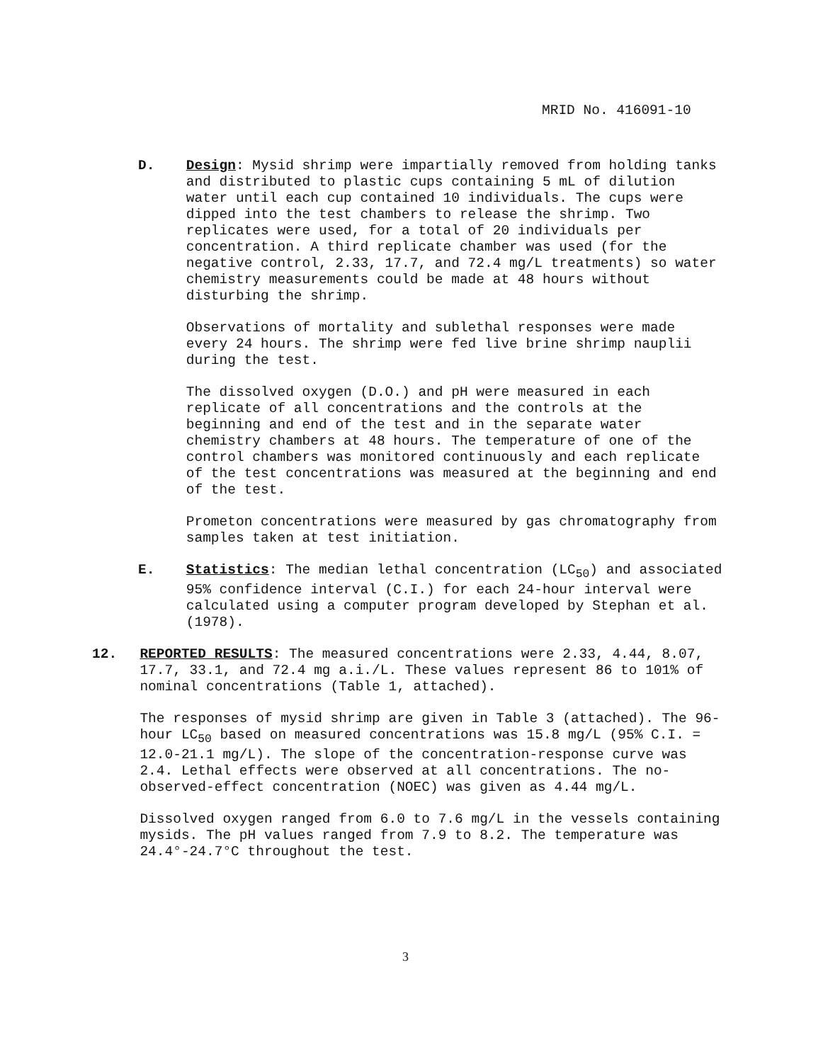MRID No. 416091-10
D. Design: Mysid shrimp were impartially removed from holding tanks and distributed to plastic cups containing 5 mL of dilution water until each cup contained 10 individuals. The cups were dipped into the test chambers to release the shrimp. Two replicates were used, for a total of 20 individuals per concentration. A third replicate chamber was used (for the negative control, 2.33, 17.7, and 72.4 mg/L treatments) so water chemistry measurements could be made at 48 hours without disturbing the shrimp.
Observations of mortality and sublethal responses were made every 24 hours. The shrimp were fed live brine shrimp nauplii during the test.
The dissolved oxygen (D.O.) and pH were measured in each replicate of all concentrations and the controls at the beginning and end of the test and in the separate water chemistry chambers at 48 hours. The temperature of one of the control chambers was monitored continuously and each replicate of the test concentrations was measured at the beginning and end of the test.
Prometon concentrations were measured by gas chromatography from samples taken at test initiation.
E. Statistics: The median lethal concentration (LC<sub>50</sub>) and associated 95% confidence interval (C.I.) for each 24-hour interval were calculated using a computer program developed by Stephan et al. (1978).
12. REPORTED RESULTS: The measured concentrations were 2.33, 4.44, 8.07, 17.7, 33.1, and 72.4 mg a.i./L. These values represent 86 to 101% of nominal concentrations (Table 1, attached).
The responses of mysid shrimp are given in Table 3 (attached). The 96-hour LC<sub>50</sub> based on measured concentrations was 15.8 mg/L (95% C.I. = 12.0-21.1 mg/L). The slope of the concentration-response curve was 2.4. Lethal effects were observed at all concentrations. The no-observed-effect concentration (NOEC) was given as 4.44 mg/L.
Dissolved oxygen ranged from 6.0 to 7.6 mg/L in the vessels containing mysids. The pH values ranged from 7.9 to 8.2. The temperature was 24.4°-24.7°C throughout the test.
3